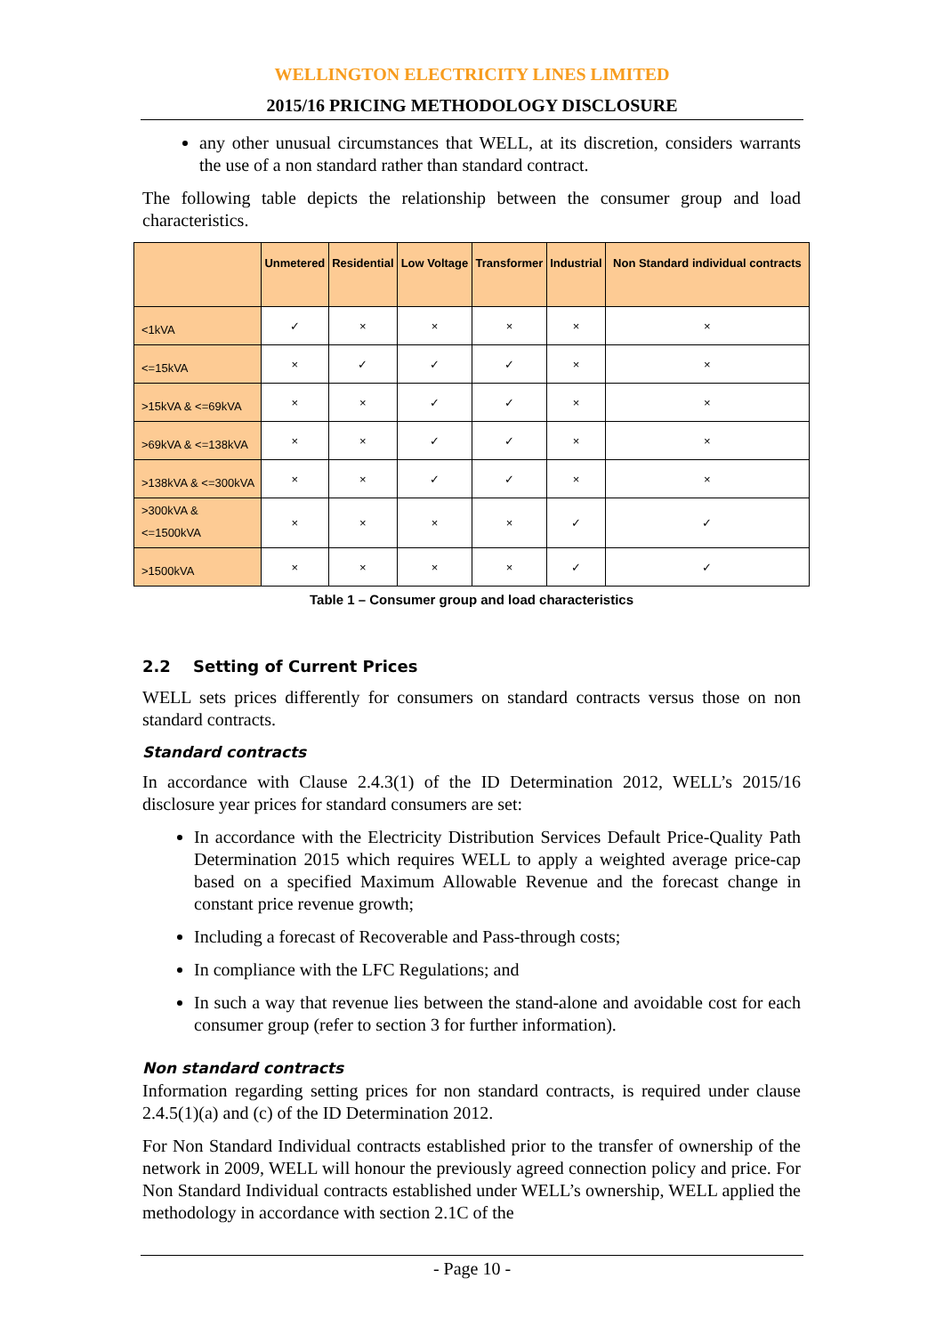WELLINGTON ELECTRICITY LINES LIMITED
2015/16 PRICING METHODOLOGY DISCLOSURE
any other unusual circumstances that WELL, at its discretion, considers warrants the use of a non standard rather than standard contract.
The following table depicts the relationship between the consumer group and load characteristics.
| | Unmetered | Residential | Low Voltage | Transformer | Industrial | Non Standard individual contracts |
| --- | --- | --- | --- | --- | --- | --- |
| <1kVA | ✓ | × | × | × | × | × |
| <=15kVA | × | ✓ | ✓ | ✓ | × | × |
| >15kVA & <=69kVA | × | × | ✓ | ✓ | × | × |
| >69kVA & <=138kVA | × | × | ✓ | ✓ | × | × |
| >138kVA & <=300kVA | × | × | ✓ | ✓ | × | × |
| >300kVA & <=1500kVA | × | × | × | × | ✓ | ✓ |
| >1500kVA | × | × | × | × | ✓ | ✓ |
Table 1 – Consumer group and load characteristics
2.2 Setting of Current Prices
WELL sets prices differently for consumers on standard contracts versus those on non standard contracts.
Standard contracts
In accordance with Clause 2.4.3(1) of the ID Determination 2012, WELL’s 2015/16 disclosure year prices for standard consumers are set:
In accordance with the Electricity Distribution Services Default Price-Quality Path Determination 2015 which requires WELL to apply a weighted average price-cap based on a specified Maximum Allowable Revenue and the forecast change in constant price revenue growth;
Including a forecast of Recoverable and Pass-through costs;
In compliance with the LFC Regulations; and
In such a way that revenue lies between the stand-alone and avoidable cost for each consumer group (refer to section 3 for further information).
Non standard contracts
Information regarding setting prices for non standard contracts, is required under clause 2.4.5(1)(a) and (c) of the ID Determination 2012.
For Non Standard Individual contracts established prior to the transfer of ownership of the network in 2009, WELL will honour the previously agreed connection policy and price. For Non Standard Individual contracts established under WELL’s ownership, WELL applied the methodology in accordance with section 2.1C of the
- Page 10 -